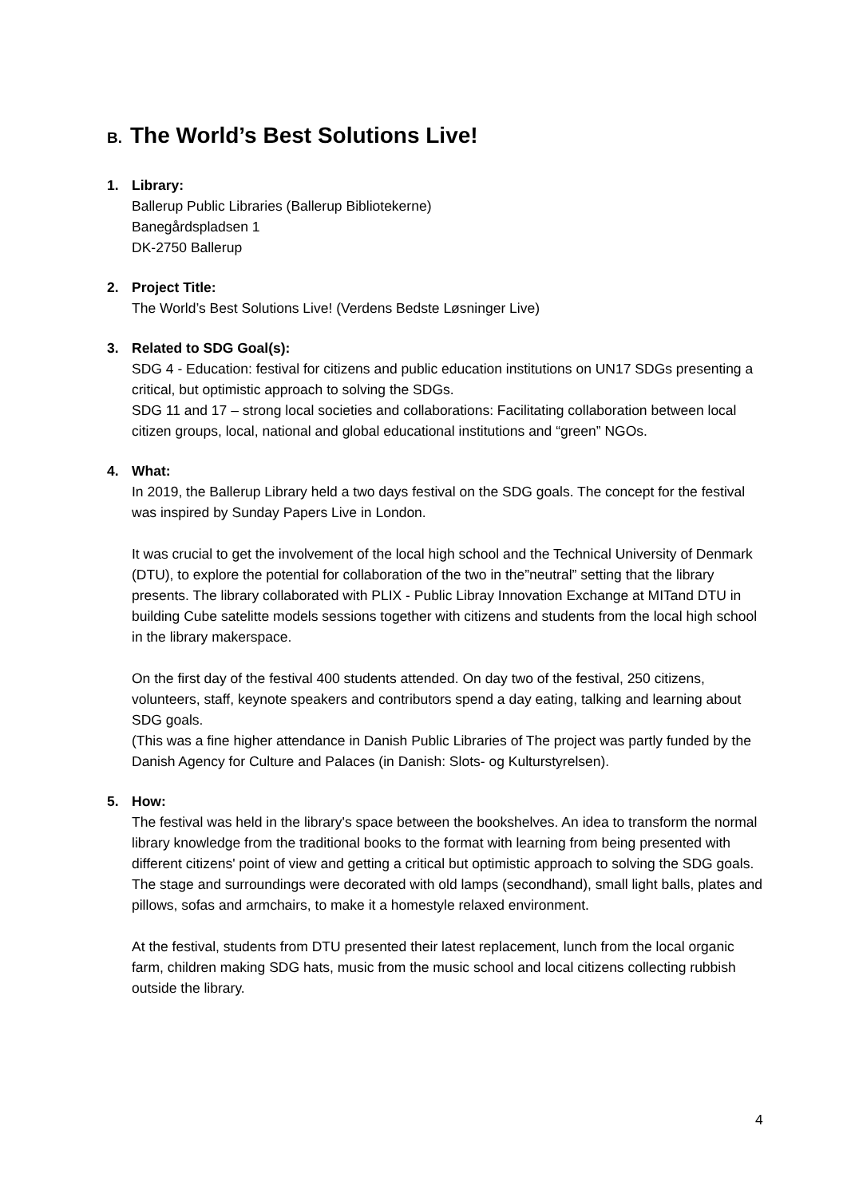B. The World’s Best Solutions Live!
1. Library:
Ballerup Public Libraries (Ballerup Bibliotekerne)
Banegårdspladsen 1
DK-2750 Ballerup
2. Project Title:
The World’s Best Solutions Live! (Verdens Bedste Løsninger Live)
3. Related to SDG Goal(s):
SDG 4 - Education: festival for citizens and public education institutions on UN17 SDGs presenting a critical, but optimistic approach to solving the SDGs.
SDG 11 and 17 – strong local societies and collaborations: Facilitating collaboration between local citizen groups, local, national and global educational institutions and “green” NGOs.
4. What:
In 2019, the Ballerup Library held a two days festival on the SDG goals. The concept for the festival was inspired by Sunday Papers Live in London.
It was crucial to get the involvement of the local high school and the Technical University of Denmark (DTU), to explore the potential for collaboration of the two in the”neutral” setting that the library presents. The library collaborated with PLIX - Public Libray Innovation Exchange at MITand DTU in building Cube satelitte models sessions together with citizens and students from the local high school in the library makerspace.
On the first day of the festival 400 students attended. On day two of the festival, 250 citizens, volunteers, staff, keynote speakers and contributors spend a day eating, talking and learning about SDG goals.
(This was a fine higher attendance in Danish Public Libraries of The project was partly funded by the Danish Agency for Culture and Palaces (in Danish: Slots- og Kulturstyrelsen).
5. How:
The festival was held in the library's space between the bookshelves. An idea to transform the normal library knowledge from the traditional books to the format with learning from being presented with different citizens' point of view and getting a critical but optimistic approach to solving the SDG goals. The stage and surroundings were decorated with old lamps (secondhand), small light balls, plates and pillows, sofas and armchairs, to make it a homestyle relaxed environment.
At the festival, students from DTU presented their latest replacement, lunch from the local organic farm, children making SDG hats, music from the music school and local citizens collecting rubbish outside the library.
4